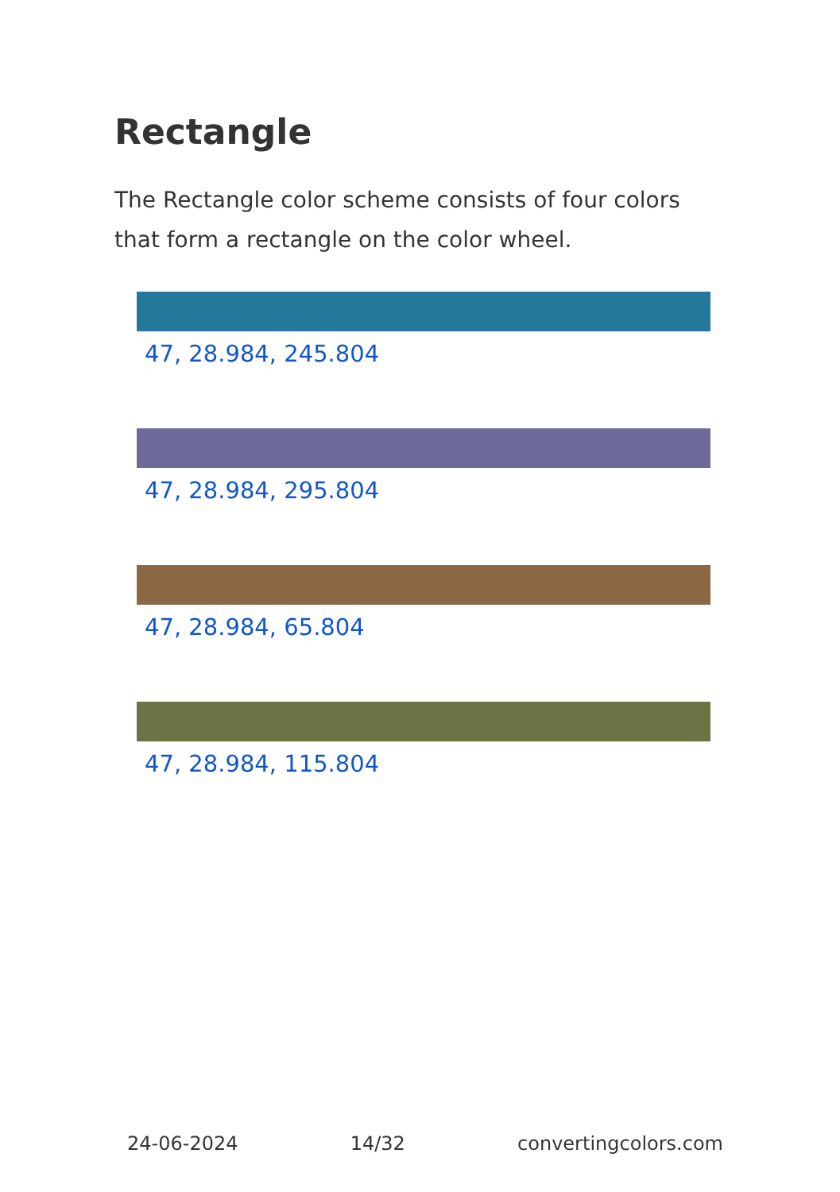Rectangle
The Rectangle color scheme consists of four colors that form a rectangle on the color wheel.
47, 28.984, 245.804
47, 28.984, 295.804
47, 28.984, 65.804
47, 28.984, 115.804
24-06-2024 14/32 convertingcolors.com